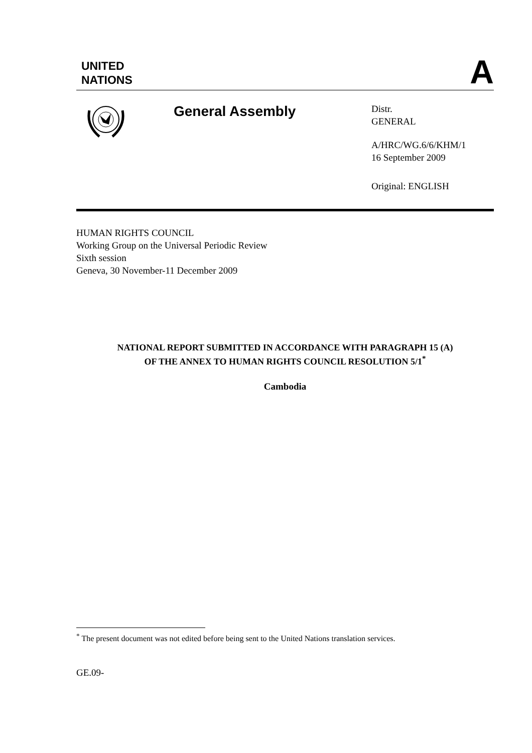UNITED
NATIONS
A
General Assembly
Distr.
GENERAL
A/HRC/WG.6/6/KHM/1
16 September 2009
Original: ENGLISH
HUMAN RIGHTS COUNCIL
Working Group on the Universal Periodic Review
Sixth session
Geneva, 30 November-11 December 2009
NATIONAL REPORT SUBMITTED IN ACCORDANCE WITH PARAGRAPH 15 (A)
OF THE ANNEX TO HUMAN RIGHTS COUNCIL RESOLUTION 5/1<sup>*</sup>
Cambodia
<sup>*</sup> The present document was not edited before being sent to the United Nations translation services.
GE.09-